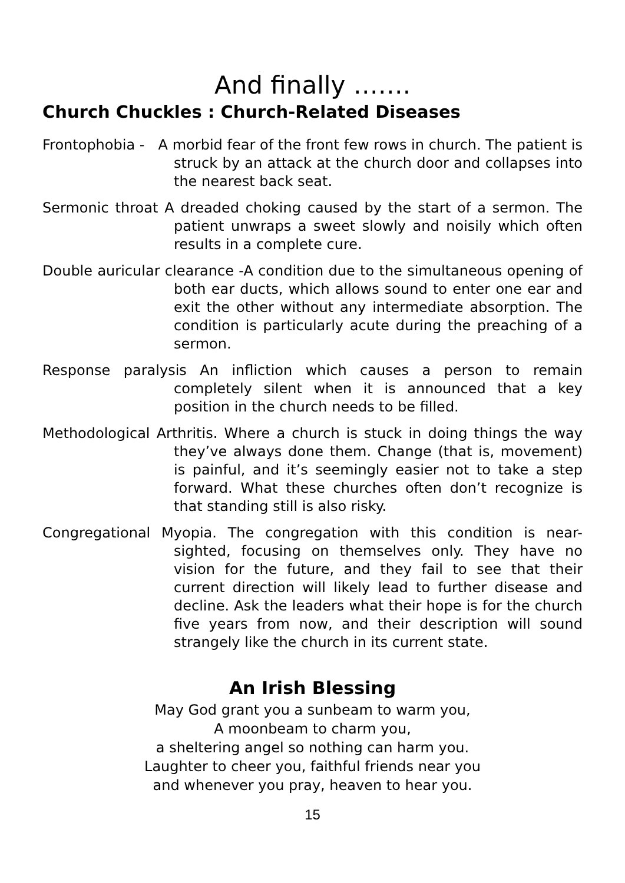And finally …….
Church Chuckles : Church-Related Diseases
Frontophobia - A morbid fear of the front few rows in church. The patient is struck by an attack at the church door and collapses into the nearest back seat.
Sermonic throat A dreaded choking caused by the start of a sermon. The patient unwraps a sweet slowly and noisily which often results in a complete cure.
Double auricular clearance -A condition due to the simultaneous opening of both ear ducts, which allows sound to enter one ear and exit the other without any intermediate absorption. The condition is particularly acute during the preaching of a sermon.
Response paralysis An infliction which causes a person to remain completely silent when it is announced that a key position in the church needs to be filled.
Methodological Arthritis. Where a church is stuck in doing things the way they’ve always done them. Change (that is, movement) is painful, and it’s seemingly easier not to take a step forward. What these churches often don’t recognize is that standing still is also risky.
Congregational Myopia. The congregation with this condition is near-sighted, focusing on themselves only. They have no vision for the future, and they fail to see that their current direction will likely lead to further disease and decline. Ask the leaders what their hope is for the church five years from now, and their description will sound strangely like the church in its current state.
An Irish Blessing
May God grant you a sunbeam to warm you,
A moonbeam to charm you,
a sheltering angel so nothing can harm you.
Laughter to cheer you, faithful friends near you
and whenever you pray, heaven to hear you.
15